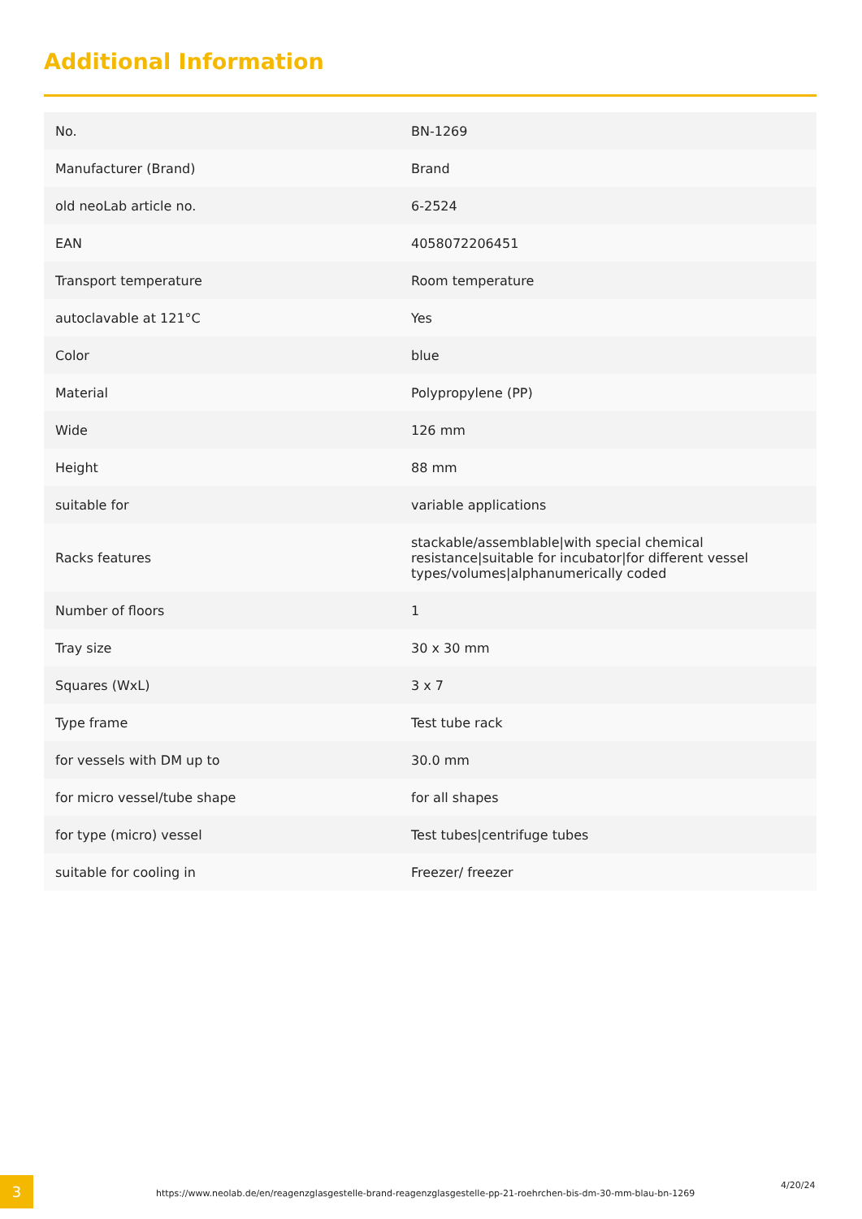Additional Information
| No. | BN-1269 |
| Manufacturer (Brand) | Brand |
| old neoLab article no. | 6-2524 |
| EAN | 4058072206451 |
| Transport temperature | Room temperature |
| autoclavable at 121°C | Yes |
| Color | blue |
| Material | Polypropylene (PP) |
| Wide | 126 mm |
| Height | 88 mm |
| suitable for | variable applications |
| Racks features | stackable/assemblable/with special chemical resistance/suitable for incubator/for different vessel types/volumes/alphanumerically coded |
| Number of floors | 1 |
| Tray size | 30 x 30 mm |
| Squares (WxL) | 3 x 7 |
| Type frame | Test tube rack |
| for vessels with DM up to | 30.0 mm |
| for micro vessel/tube shape | for all shapes |
| for type (micro) vessel | Test tubes/centrifuge tubes |
| suitable for cooling in | Freezer/ freezer |
3
https://www.neolab.de/en/reagenzglasgestelle-brand-reagenzglasgestelle-pp-21-roehrchen-bis-dm-30-mm-blau-bn-1269
4/20/24